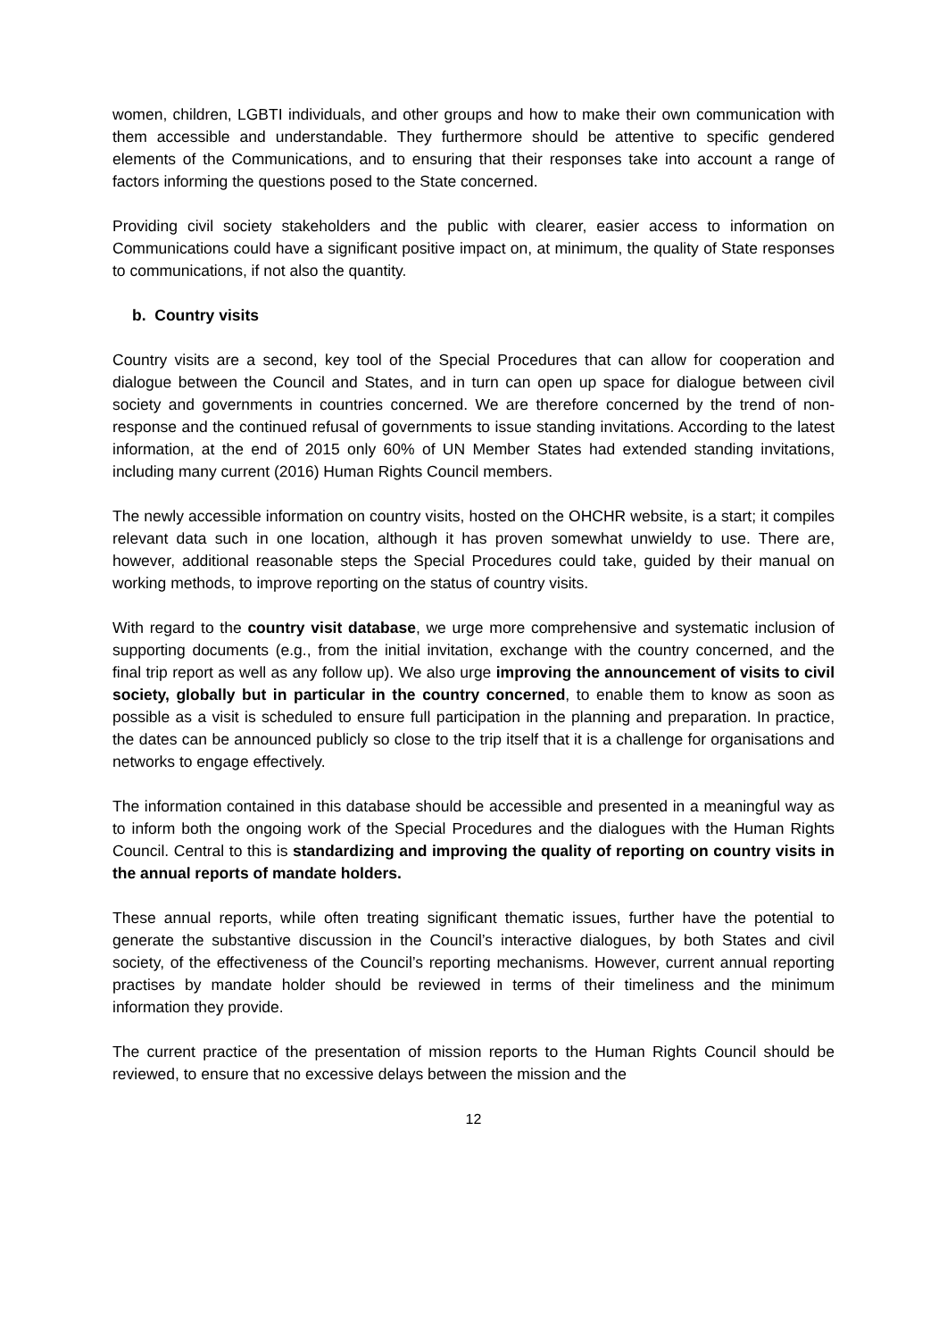women, children, LGBTI individuals, and other groups and how to make their own communication with them accessible and understandable. They furthermore should be attentive to specific gendered elements of the Communications, and to ensuring that their responses take into account a range of factors informing the questions posed to the State concerned.
Providing civil society stakeholders and the public with clearer, easier access to information on Communications could have a significant positive impact on, at minimum, the quality of State responses to communications, if not also the quantity.
b. Country visits
Country visits are a second, key tool of the Special Procedures that can allow for cooperation and dialogue between the Council and States, and in turn can open up space for dialogue between civil society and governments in countries concerned. We are therefore concerned by the trend of non-response and the continued refusal of governments to issue standing invitations. According to the latest information, at the end of 2015 only 60% of UN Member States had extended standing invitations, including many current (2016) Human Rights Council members.
The newly accessible information on country visits, hosted on the OHCHR website, is a start; it compiles relevant data such in one location, although it has proven somewhat unwieldy to use. There are, however, additional reasonable steps the Special Procedures could take, guided by their manual on working methods, to improve reporting on the status of country visits.
With regard to the country visit database, we urge more comprehensive and systematic inclusion of supporting documents (e.g., from the initial invitation, exchange with the country concerned, and the final trip report as well as any follow up). We also urge improving the announcement of visits to civil society, globally but in particular in the country concerned, to enable them to know as soon as possible as a visit is scheduled to ensure full participation in the planning and preparation. In practice, the dates can be announced publicly so close to the trip itself that it is a challenge for organisations and networks to engage effectively.
The information contained in this database should be accessible and presented in a meaningful way as to inform both the ongoing work of the Special Procedures and the dialogues with the Human Rights Council. Central to this is standardizing and improving the quality of reporting on country visits in the annual reports of mandate holders.
These annual reports, while often treating significant thematic issues, further have the potential to generate the substantive discussion in the Council’s interactive dialogues, by both States and civil society, of the effectiveness of the Council’s reporting mechanisms. However, current annual reporting practises by mandate holder should be reviewed in terms of their timeliness and the minimum information they provide.
The current practice of the presentation of mission reports to the Human Rights Council should be reviewed, to ensure that no excessive delays between the mission and the
12